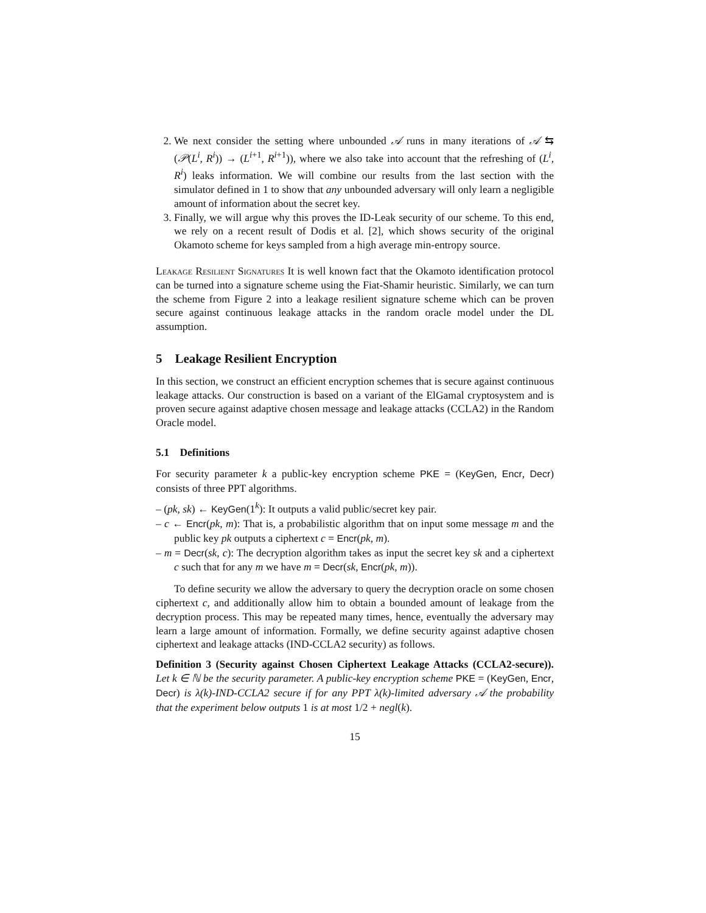2. We next consider the setting where unbounded 𝒜 runs in many iterations of 𝒜 ⇆ (𝒫(L<sup>i</sup>, R<sup>i</sup>)) → (L<sup>i+1</sup>, R<sup>i+1</sup>)), where we also take into account that the refreshing of (L<sup>i</sup>, R<sup>i</sup>) leaks information. We will combine our results from the last section with the simulator defined in 1 to show that any unbounded adversary will only learn a negligible amount of information about the secret key.
3. Finally, we will argue why this proves the ID-Leak security of our scheme. To this end, we rely on a recent result of Dodis et al. [2], which shows security of the original Okamoto scheme for keys sampled from a high average min-entropy source.
Leakage Resilient Signatures It is well known fact that the Okamoto identification protocol can be turned into a signature scheme using the Fiat-Shamir heuristic. Similarly, we can turn the scheme from Figure 2 into a leakage resilient signature scheme which can be proven secure against continuous leakage attacks in the random oracle model under the DL assumption.
5 Leakage Resilient Encryption
In this section, we construct an efficient encryption schemes that is secure against continuous leakage attacks. Our construction is based on a variant of the ElGamal cryptosystem and is proven secure against adaptive chosen message and leakage attacks (CCLA2) in the Random Oracle model.
5.1 Definitions
For security parameter k a public-key encryption scheme PKE = (KeyGen, Encr, Decr) consists of three PPT algorithms.
– (pk, sk) ← KeyGen(1<sup>k</sup>): It outputs a valid public/secret key pair.
– c ← Encr(pk, m): That is, a probabilistic algorithm that on input some message m and the public key pk outputs a ciphertext c = Encr(pk, m).
– m = Decr(sk, c): The decryption algorithm takes as input the secret key sk and a ciphertext c such that for any m we have m = Decr(sk, Encr(pk, m)).
To define security we allow the adversary to query the decryption oracle on some chosen ciphertext c, and additionally allow him to obtain a bounded amount of leakage from the decryption process. This may be repeated many times, hence, eventually the adversary may learn a large amount of information. Formally, we define security against adaptive chosen ciphertext and leakage attacks (IND-CCLA2 security) as follows.
Definition 3 (Security against Chosen Ciphertext Leakage Attacks (CCLA2-secure)). Let k ∈ ℕ be the security parameter. A public-key encryption scheme PKE = (KeyGen, Encr, Decr) is λ(k)-IND-CCLA2 secure if for any PPT λ(k)-limited adversary 𝒜 the probability that the experiment below outputs 1 is at most 1/2 + negl(k).
15